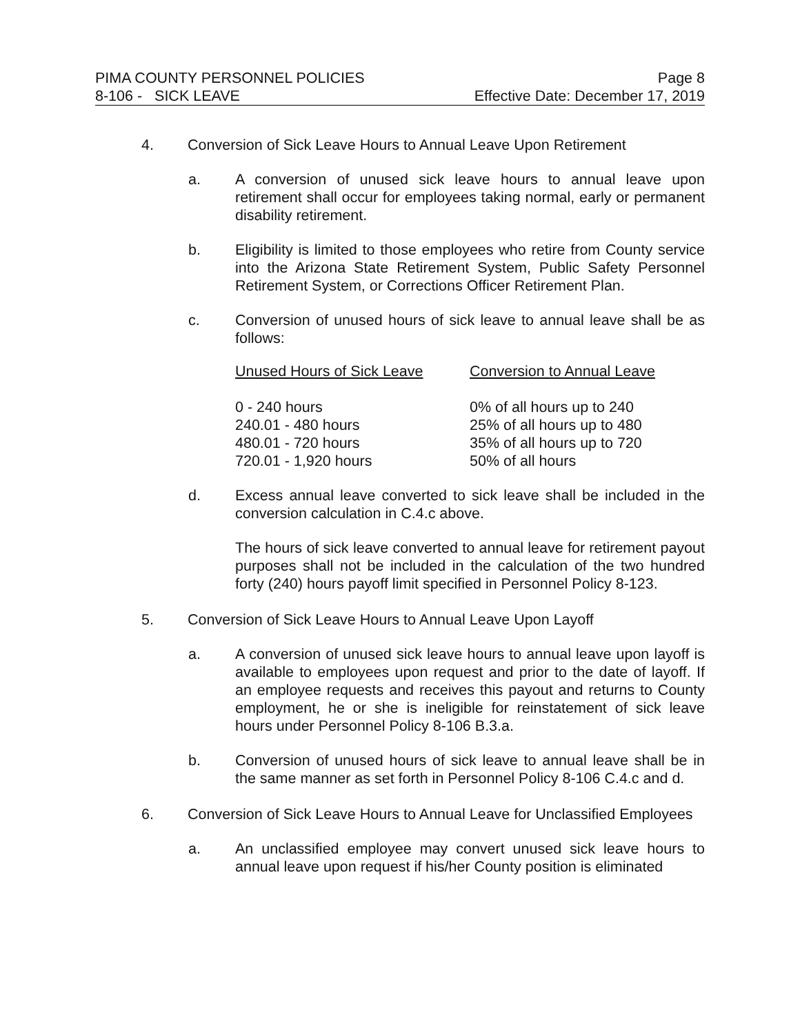PIMA COUNTY PERSONNEL POLICIES Page 8
8-106 - SICK LEAVE Effective Date: December 17, 2019
4. Conversion of Sick Leave Hours to Annual Leave Upon Retirement
a. A conversion of unused sick leave hours to annual leave upon retirement shall occur for employees taking normal, early or permanent disability retirement.
b. Eligibility is limited to those employees who retire from County service into the Arizona State Retirement System, Public Safety Personnel Retirement System, or Corrections Officer Retirement Plan.
c. Conversion of unused hours of sick leave to annual leave shall be as follows:
| Unused Hours of Sick Leave | Conversion to Annual Leave |
| --- | --- |
| 0 - 240 hours | 0% of all hours up to 240 |
| 240.01 - 480 hours | 25% of all hours up to 480 |
| 480.01 - 720 hours | 35% of all hours up to 720 |
| 720.01 - 1,920 hours | 50% of all hours |
d. Excess annual leave converted to sick leave shall be included in the conversion calculation in C.4.c above.
The hours of sick leave converted to annual leave for retirement payout purposes shall not be included in the calculation of the two hundred forty (240) hours payoff limit specified in Personnel Policy 8-123.
5. Conversion of Sick Leave Hours to Annual Leave Upon Layoff
a. A conversion of unused sick leave hours to annual leave upon layoff is available to employees upon request and prior to the date of layoff. If an employee requests and receives this payout and returns to County employment, he or she is ineligible for reinstatement of sick leave hours under Personnel Policy 8-106 B.3.a.
b. Conversion of unused hours of sick leave to annual leave shall be in the same manner as set forth in Personnel Policy 8-106 C.4.c and d.
6. Conversion of Sick Leave Hours to Annual Leave for Unclassified Employees
a. An unclassified employee may convert unused sick leave hours to annual leave upon request if his/her County position is eliminated